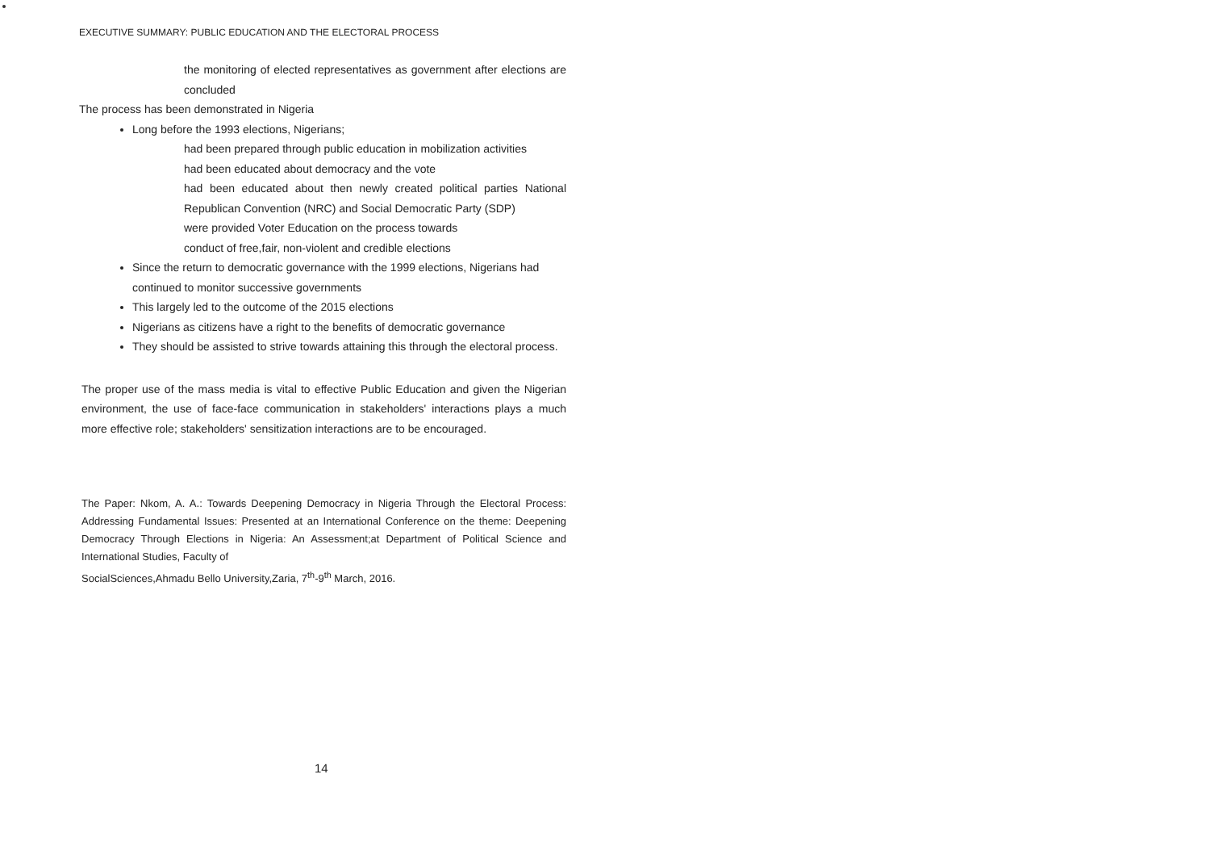EXECUTIVE SUMMARY: PUBLIC EDUCATION AND THE ELECTORAL PROCESS
the monitoring of elected representatives as government after elections are concluded
The process has been demonstrated in Nigeria
Long before the 1993 elections, Nigerians;
had been prepared through public education in mobilization activities
had been educated about democracy and the vote
had been educated about then newly created political parties National Republican Convention (NRC) and Social Democratic Party (SDP)
were provided Voter Education on the process towards
conduct of free,fair, non-violent and credible elections
Since the return to democratic governance with the 1999 elections, Nigerians had continued to monitor successive governments
This largely led to the outcome of the 2015 elections
Nigerians as citizens have a right to the benefits of democratic governance
They should be assisted to strive towards attaining this through the electoral process.
The proper use of the mass media is vital to effective Public Education and given the Nigerian environment, the use of face-face communication in stakeholders' interactions plays a much more effective role; stakeholders' sensitization interactions are to be encouraged.
The Paper: Nkom, A. A.: Towards Deepening Democracy in Nigeria Through the Electoral Process: Addressing Fundamental Issues: Presented at an International Conference on the theme: Deepening Democracy Through Elections in Nigeria: An Assessment;at Department of Political Science and International Studies, Faculty of
SocialSciences,Ahmadu Bello University,Zaria, 7<sup>th</sup>-9<sup>th</sup> March, 2016.
14